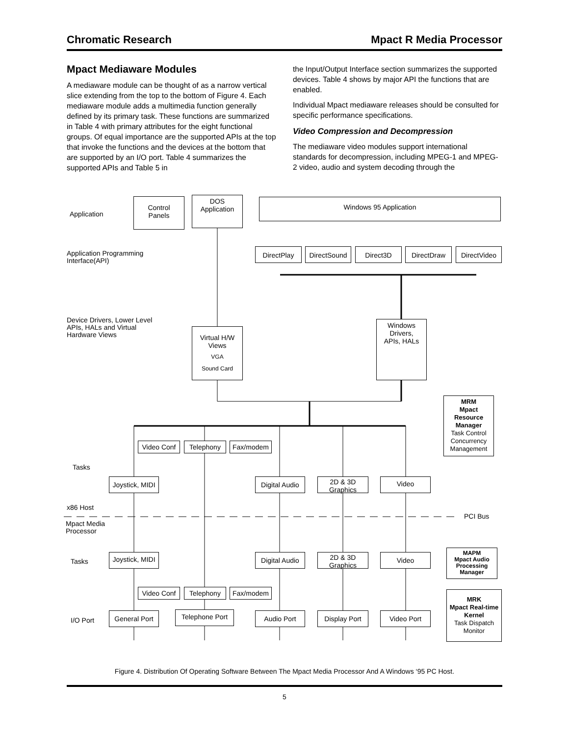Chromatic Research Mpact R Media Processor
Mpact Mediaware Modules
A mediaware module can be thought of as a narrow vertical slice extending from the top to the bottom of Figure 4. Each mediaware module adds a multimedia function generally defined by its primary task. These functions are summarized in Table 4 with primary attributes for the eight functional groups. Of equal importance are the supported APIs at the top that invoke the functions and the devices at the bottom that are supported by an I/O port. Table 4 summarizes the supported APIs and Table 5 in
the Input/Output Interface section summarizes the supported devices. Table 4 shows by major API the functions that are enabled.
Individual Mpact mediaware releases should be consulted for specific performance specifications.
Video Compression and Decompression
The mediaware video modules support international standards for decompression, including MPEG-1 and MPEG-2 video, audio and system decoding through the
Application
Control
Panels
DOS
Application
Windows 95 Application
Application Programming
Interface(API)
DirectPlay DirectSound Direct3D DirectDraw DirectVideo
Device Drivers, Lower Level
APIs, HALs and Virtual
Hardware Views
Virtual H/W
Views
VGA
Sound Card
Windows
Drivers,
APIs, HALs
MRM
Mpact
Resource
Manager
Task Control
Concurrency Management
Video Conf Telephony Fax/modem
Tasks
Joystick, MIDI
Digital Audio
2D & 3D
Graphics
Video
x86 Host
PCI Bus
Mpact Media
Processor
Tasks
Joystick, MIDI
Digital Audio
2D & 3D
Graphics
Video
MAPM
Mpact Audio Processing Manager
Video Conf Telephony Fax/modem
MRK
Mpact Real-time Kernel
Task Dispatch
Monitor
I/O Port
General Port Telephone Port Audio Port Display Port Video Port
Figure 4. Distribution Of Operating Software Between The Mpact Media Processor And A Windows ‘95 PC Host.
5